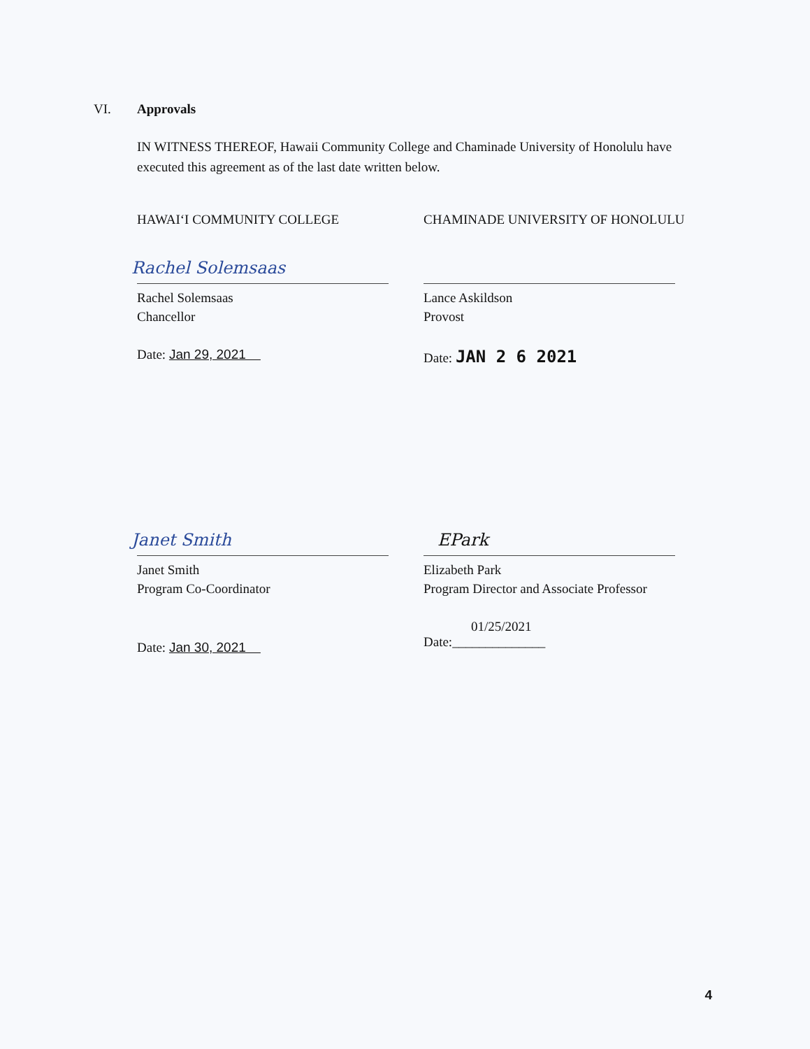VI. Approvals
IN WITNESS THEREOF, Hawaii Community College and Chaminade University of Honolulu have executed this agreement as of the last date written below.
HAWAIʻI COMMUNITY COLLEGE
CHAMINADE UNIVERSITY OF HONOLULU
Rachel Solemsaas
Rachel Solemsaas
Chancellor
Date: Jan 29, 2021
Lance Askildson
Provost
Date: JAN 2 6 2021
Janet Smith
Janet Smith
Program Co-Coordinator
Date: Jan 30, 2021
EPark
Elizabeth Park
Program Director and Associate Professor
01/25/2021
Date:______________
4